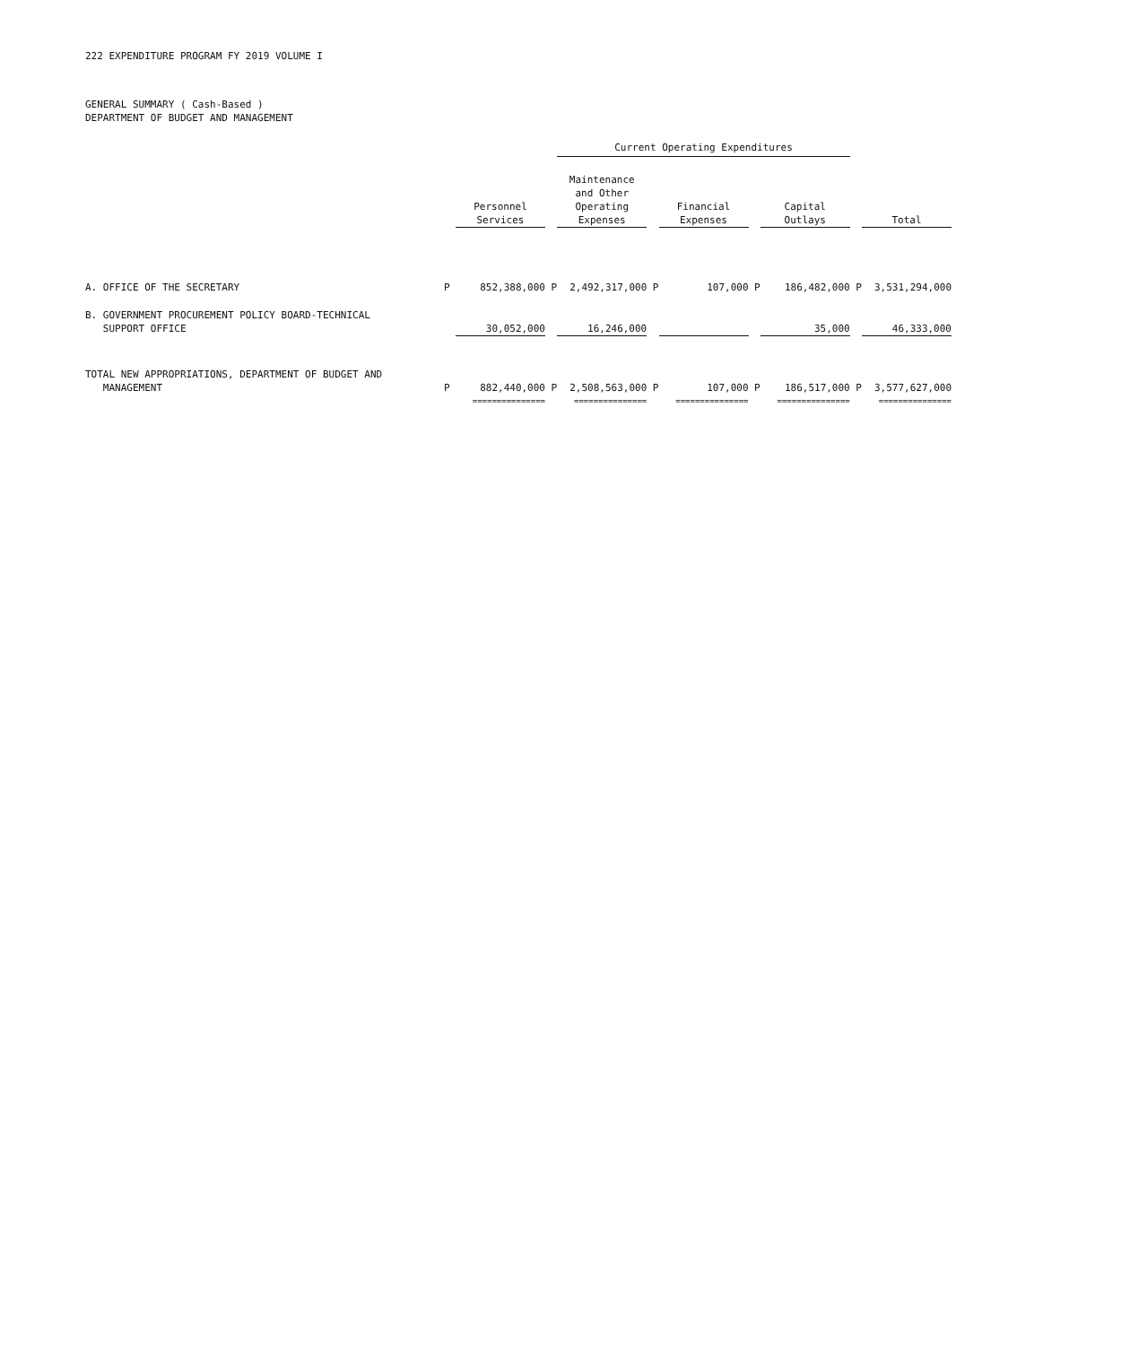222 EXPENDITURE PROGRAM FY 2019 VOLUME I
GENERAL SUMMARY ( Cash-Based )
DEPARTMENT OF BUDGET AND MANAGEMENT
| | | | | Current Operating Expenditures | | | | | | | | |
| | | Personnel Services | | Maintenance and Other Operating Expenses | | Financial Expenses | | Capital Outlays | | Total | | |
| A. OFFICE OF THE SECRETARY | P | 852,388,000 | P | 2,492,317,000 | P | 107,000 | P | 186,482,000 | P | 3,531,294,000 | | |
| B. GOVERNMENT PROCUREMENT POLICY BOARD-TECHNICAL SUPPORT OFFICE | | 30,052,000 | | 16,246,000 | | | | 35,000 | | 46,333,000 | | |
| TOTAL NEW APPROPRIATIONS, DEPARTMENT OF BUDGET AND MANAGEMENT | P | 882,440,000 | P | 2,508,563,000 | P | 107,000 | P | 186,517,000 | P | 3,577,627,000 | | |
| | | =============== | | =============== | | =============== | | =============== | | =============== | | |